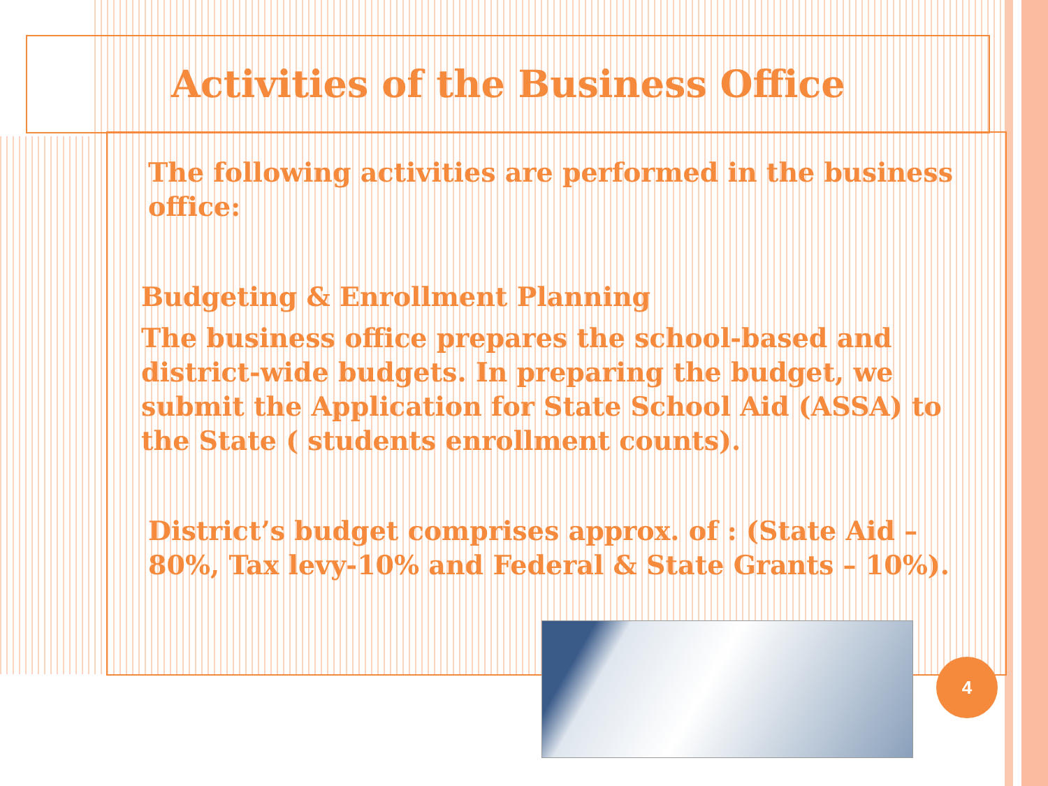Activities of the Business Office
The following activities are performed in the business office:
Budgeting & Enrollment Planning
The business office prepares the school-based and district-wide budgets. In preparing the budget, we submit the Application for State School Aid (ASSA) to the State ( students enrollment counts).
District’s budget comprises approx. of : (State Aid – 80%, Tax levy-10% and Federal & State Grants – 10%).
4